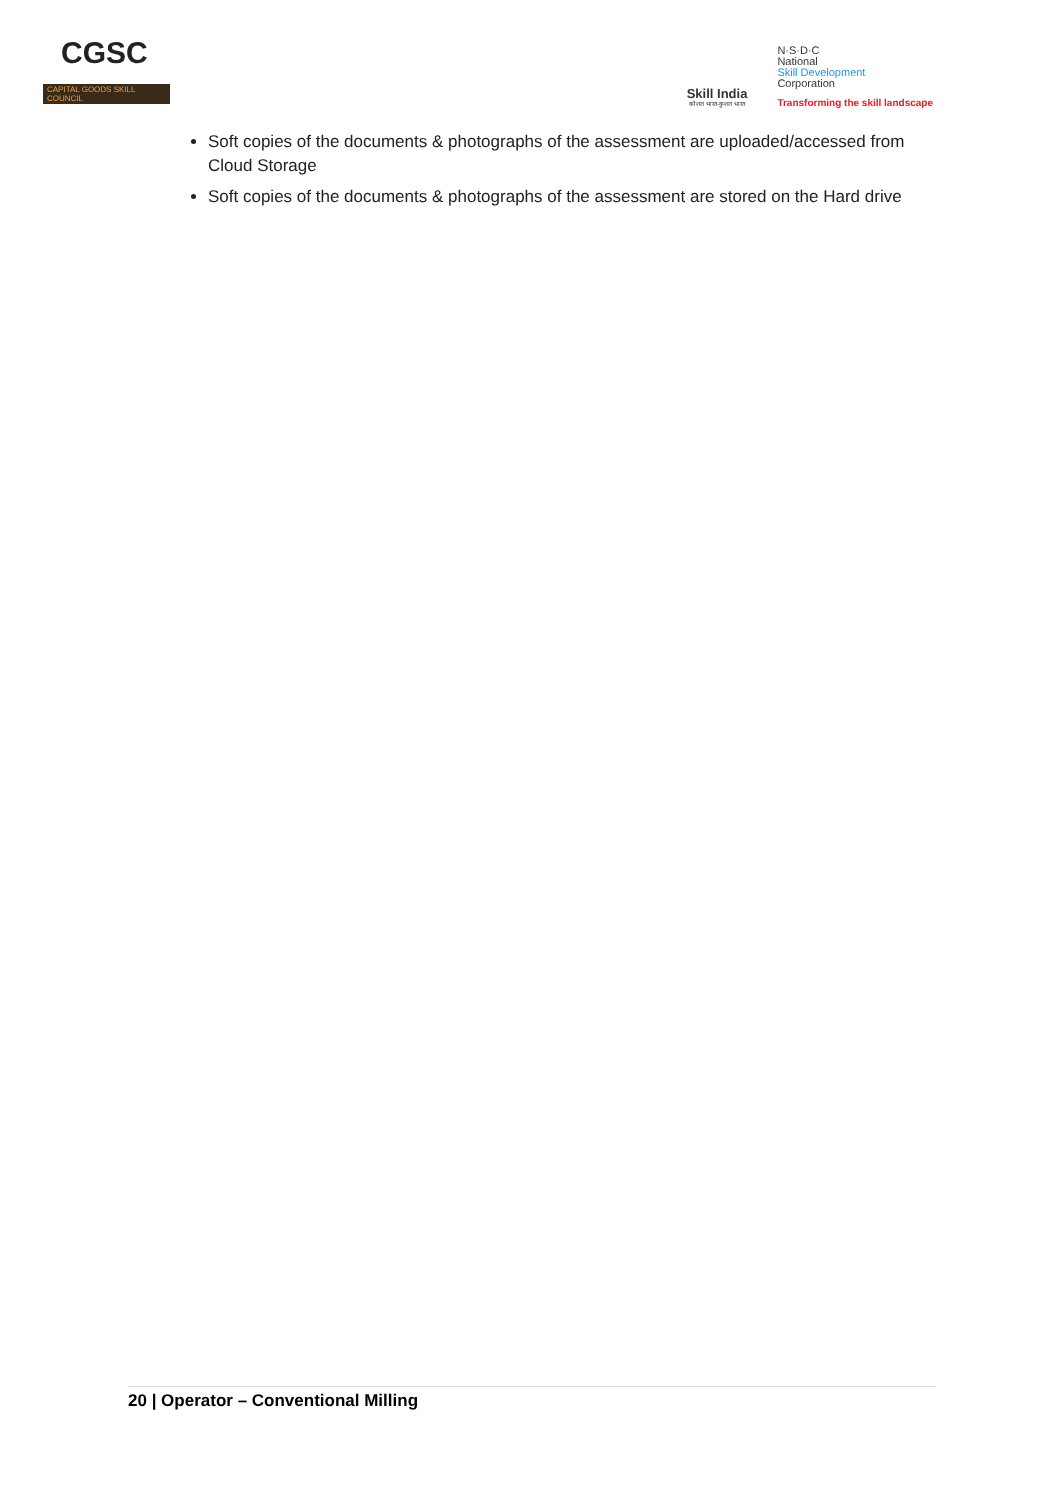CGSC
CAPITAL GOODS SKILL COUNCIL
Skill India
कौशल भारत-कुशल भारत
N·S·D·C
National
Skill Development
Corporation
Transforming the skill landscape
Soft copies of the documents & photographs of the assessment are uploaded/accessed from Cloud Storage
Soft copies of the documents & photographs of the assessment are stored on the Hard drive
20 | Operator – Conventional Milling